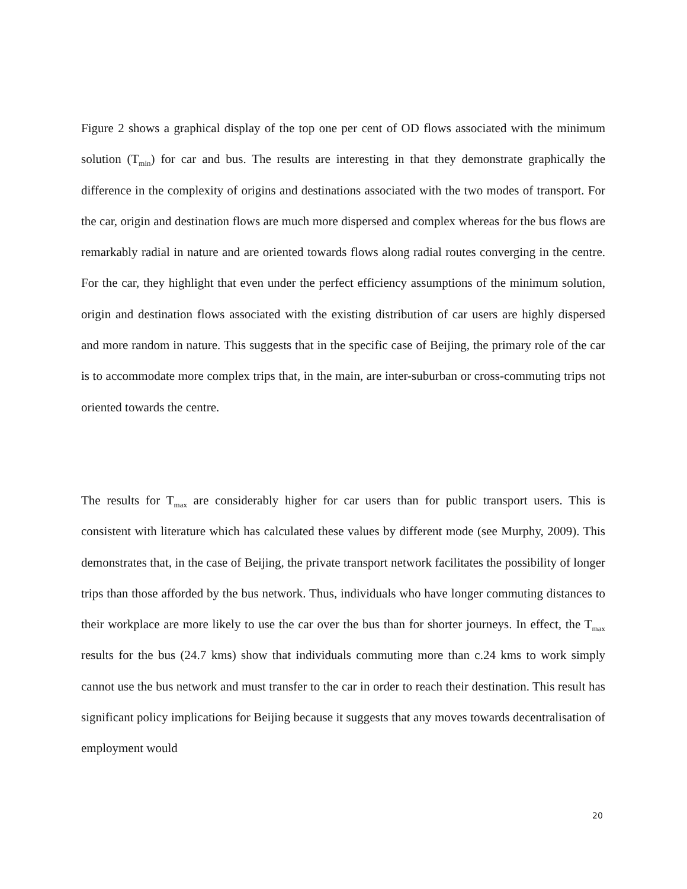Figure 2 shows a graphical display of the top one per cent of OD flows associated with the minimum solution (T<sub>min</sub>) for car and bus. The results are interesting in that they demonstrate graphically the difference in the complexity of origins and destinations associated with the two modes of transport. For the car, origin and destination flows are much more dispersed and complex whereas for the bus flows are remarkably radial in nature and are oriented towards flows along radial routes converging in the centre. For the car, they highlight that even under the perfect efficiency assumptions of the minimum solution, origin and destination flows associated with the existing distribution of car users are highly dispersed and more random in nature. This suggests that in the specific case of Beijing, the primary role of the car is to accommodate more complex trips that, in the main, are inter-suburban or cross-commuting trips not oriented towards the centre.
The results for T<sub>max</sub> are considerably higher for car users than for public transport users. This is consistent with literature which has calculated these values by different mode (see Murphy, 2009). This demonstrates that, in the case of Beijing, the private transport network facilitates the possibility of longer trips than those afforded by the bus network. Thus, individuals who have longer commuting distances to their workplace are more likely to use the car over the bus than for shorter journeys. In effect, the T<sub>max</sub> results for the bus (24.7 kms) show that individuals commuting more than c.24 kms to work simply cannot use the bus network and must transfer to the car in order to reach their destination. This result has significant policy implications for Beijing because it suggests that any moves towards decentralisation of employment would
20